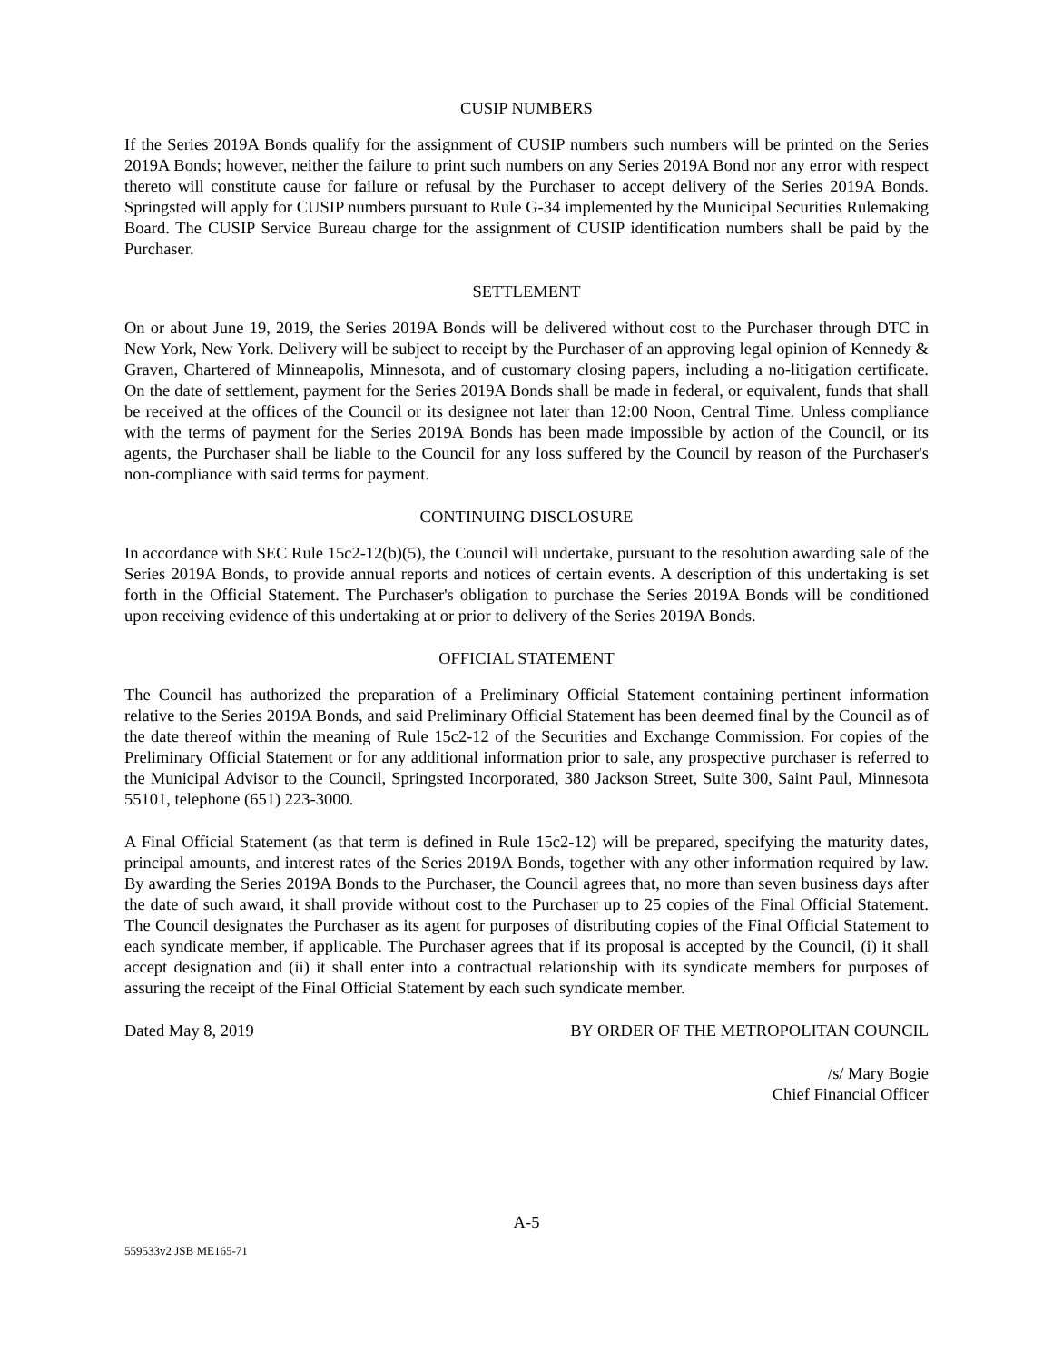CUSIP NUMBERS
If the Series 2019A Bonds qualify for the assignment of CUSIP numbers such numbers will be printed on the Series 2019A Bonds; however, neither the failure to print such numbers on any Series 2019A Bond nor any error with respect thereto will constitute cause for failure or refusal by the Purchaser to accept delivery of the Series 2019A Bonds. Springsted will apply for CUSIP numbers pursuant to Rule G-34 implemented by the Municipal Securities Rulemaking Board. The CUSIP Service Bureau charge for the assignment of CUSIP identification numbers shall be paid by the Purchaser.
SETTLEMENT
On or about June 19, 2019, the Series 2019A Bonds will be delivered without cost to the Purchaser through DTC in New York, New York. Delivery will be subject to receipt by the Purchaser of an approving legal opinion of Kennedy & Graven, Chartered of Minneapolis, Minnesota, and of customary closing papers, including a no-litigation certificate. On the date of settlement, payment for the Series 2019A Bonds shall be made in federal, or equivalent, funds that shall be received at the offices of the Council or its designee not later than 12:00 Noon, Central Time. Unless compliance with the terms of payment for the Series 2019A Bonds has been made impossible by action of the Council, or its agents, the Purchaser shall be liable to the Council for any loss suffered by the Council by reason of the Purchaser's non-compliance with said terms for payment.
CONTINUING DISCLOSURE
In accordance with SEC Rule 15c2-12(b)(5), the Council will undertake, pursuant to the resolution awarding sale of the Series 2019A Bonds, to provide annual reports and notices of certain events. A description of this undertaking is set forth in the Official Statement. The Purchaser's obligation to purchase the Series 2019A Bonds will be conditioned upon receiving evidence of this undertaking at or prior to delivery of the Series 2019A Bonds.
OFFICIAL STATEMENT
The Council has authorized the preparation of a Preliminary Official Statement containing pertinent information relative to the Series 2019A Bonds, and said Preliminary Official Statement has been deemed final by the Council as of the date thereof within the meaning of Rule 15c2-12 of the Securities and Exchange Commission. For copies of the Preliminary Official Statement or for any additional information prior to sale, any prospective purchaser is referred to the Municipal Advisor to the Council, Springsted Incorporated, 380 Jackson Street, Suite 300, Saint Paul, Minnesota 55101, telephone (651) 223-3000.
A Final Official Statement (as that term is defined in Rule 15c2-12) will be prepared, specifying the maturity dates, principal amounts, and interest rates of the Series 2019A Bonds, together with any other information required by law. By awarding the Series 2019A Bonds to the Purchaser, the Council agrees that, no more than seven business days after the date of such award, it shall provide without cost to the Purchaser up to 25 copies of the Final Official Statement. The Council designates the Purchaser as its agent for purposes of distributing copies of the Final Official Statement to each syndicate member, if applicable. The Purchaser agrees that if its proposal is accepted by the Council, (i) it shall accept designation and (ii) it shall enter into a contractual relationship with its syndicate members for purposes of assuring the receipt of the Final Official Statement by each such syndicate member.
Dated May 8, 2019 BY ORDER OF THE METROPOLITAN COUNCIL
/s/ Mary Bogie
Chief Financial Officer
A-5
559533v2 JSB ME165-71